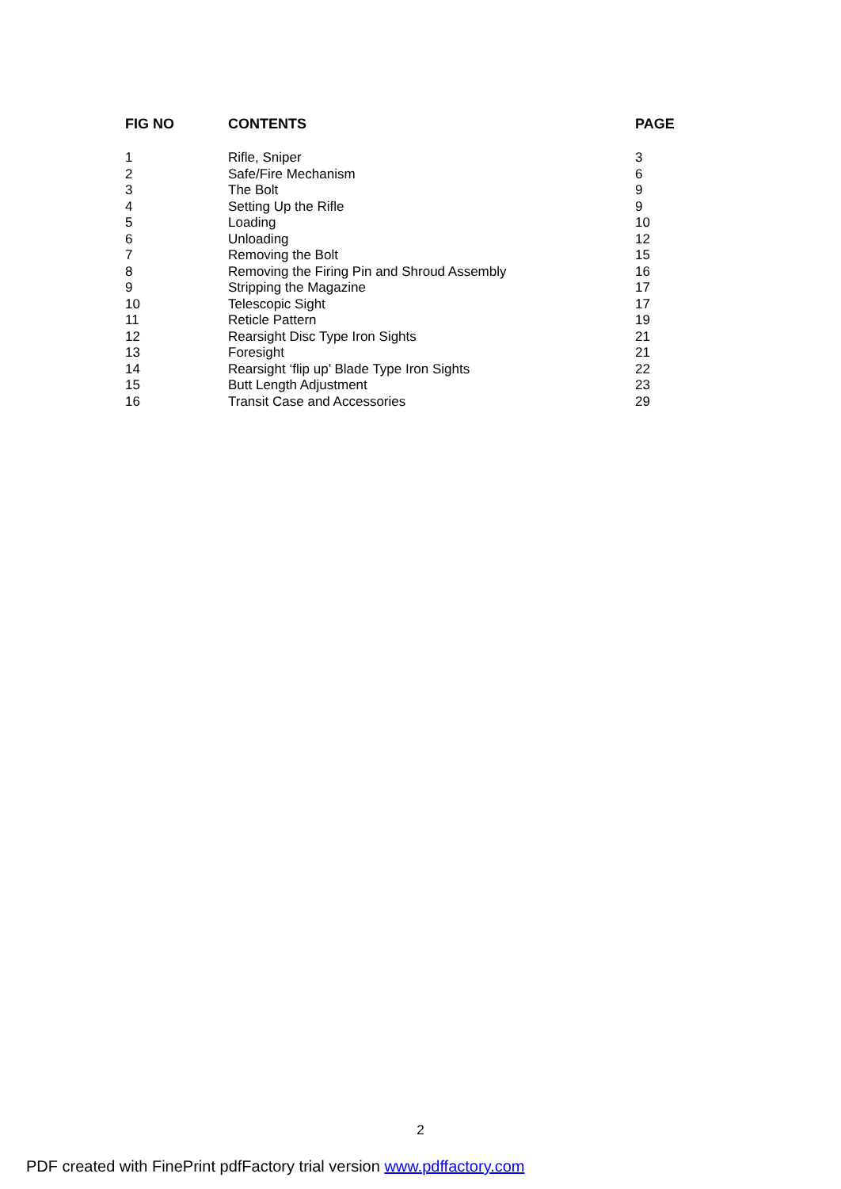| FIG NO | CONTENTS | PAGE |
| --- | --- | --- |
| 1 | Rifle, Sniper | 3 |
| 2 | Safe/Fire Mechanism | 6 |
| 3 | The Bolt | 9 |
| 4 | Setting Up the Rifle | 9 |
| 5 | Loading | 10 |
| 6 | Unloading | 12 |
| 7 | Removing the Bolt | 15 |
| 8 | Removing the Firing Pin and Shroud Assembly | 16 |
| 9 | Stripping the Magazine | 17 |
| 10 | Telescopic Sight | 17 |
| 11 | Reticle Pattern | 19 |
| 12 | Rearsight Disc Type Iron Sights | 21 |
| 13 | Foresight | 21 |
| 14 | Rearsight ‘flip up’ Blade Type Iron Sights | 22 |
| 15 | Butt Length Adjustment | 23 |
| 16 | Transit Case and Accessories | 29 |
2
PDF created with FinePrint pdfFactory trial version www.pdffactory.com